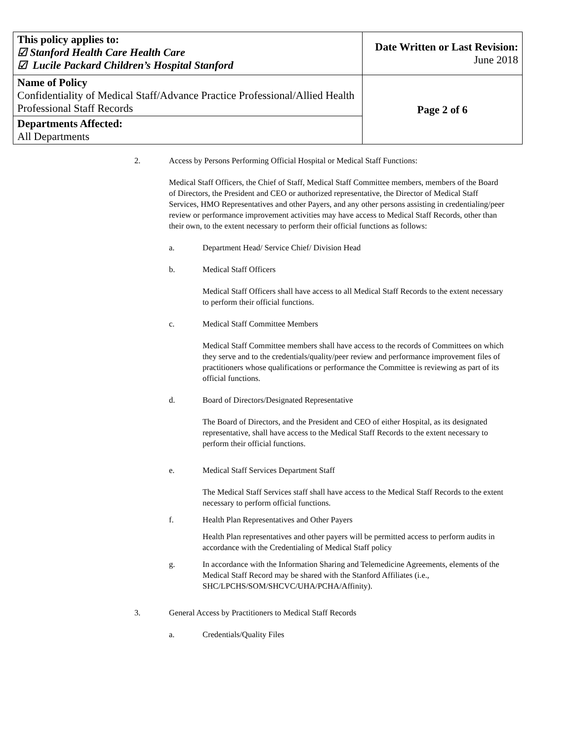| This policy applies to: ☑ Stanford Health Care Health Care ☑ Lucile Packard Children’s Hospital Stanford | Date Written or Last Revision: June 2018 |
| Name of Policy Confidentiality of Medical Staff/Advance Practice Professional/Allied Health Professional Staff Records | Page 2 of 6 |
| Departments Affected: All Departments | |
2. Access by Persons Performing Official Hospital or Medical Staff Functions:
Medical Staff Officers, the Chief of Staff, Medical Staff Committee members, members of the Board of Directors, the President and CEO or authorized representative, the Director of Medical Staff Services, HMO Representatives and other Payers, and any other persons assisting in credentialing/peer review or performance improvement activities may have access to Medical Staff Records, other than their own, to the extent necessary to perform their official functions as follows:
a. Department Head/ Service Chief/ Division Head
b. Medical Staff Officers
Medical Staff Officers shall have access to all Medical Staff Records to the extent necessary to perform their official functions.
c. Medical Staff Committee Members
Medical Staff Committee members shall have access to the records of Committees on which they serve and to the credentials/quality/peer review and performance improvement files of practitioners whose qualifications or performance the Committee is reviewing as part of its official functions.
d. Board of Directors/Designated Representative
The Board of Directors, and the President and CEO of either Hospital, as its designated representative, shall have access to the Medical Staff Records to the extent necessary to perform their official functions.
e. Medical Staff Services Department Staff
The Medical Staff Services staff shall have access to the Medical Staff Records to the extent necessary to perform official functions.
f. Health Plan Representatives and Other Payers
Health Plan representatives and other payers will be permitted access to perform audits in accordance with the Credentialing of Medical Staff policy
g. In accordance with the Information Sharing and Telemedicine Agreements, elements of the Medical Staff Record may be shared with the Stanford Affiliates (i.e., SHC/LPCHS/SOM/SHCVC/UHA/PCHA/Affinity).
3. General Access by Practitioners to Medical Staff Records
a. Credentials/Quality Files